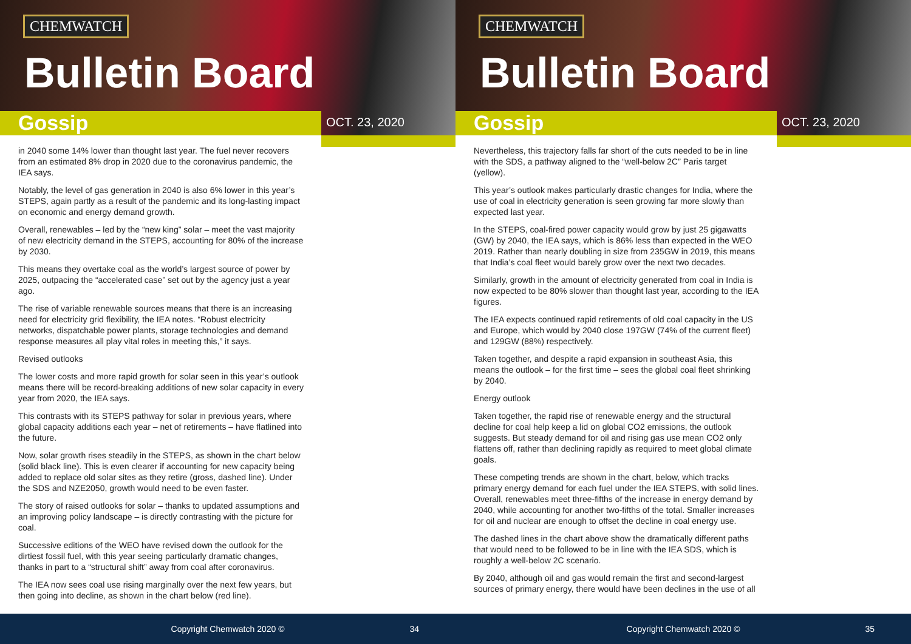CHEMWATCH
Bulletin Board
Gossip OCT. 23, 2020
in 2040 some 14% lower than thought last year. The fuel never recovers from an estimated 8% drop in 2020 due to the coronavirus pandemic, the IEA says.
Notably, the level of gas generation in 2040 is also 6% lower in this year’s STEPS, again partly as a result of the pandemic and its long-lasting impact on economic and energy demand growth.
Overall, renewables – led by the “new king” solar – meet the vast majority of new electricity demand in the STEPS, accounting for 80% of the increase by 2030.
This means they overtake coal as the world’s largest source of power by 2025, outpacing the “accelerated case” set out by the agency just a year ago.
The rise of variable renewable sources means that there is an increasing need for electricity grid flexibility, the IEA notes. “Robust electricity networks, dispatchable power plants, storage technologies and demand response measures all play vital roles in meeting this,” it says.
Revised outlooks
The lower costs and more rapid growth for solar seen in this year’s outlook means there will be record-breaking additions of new solar capacity in every year from 2020, the IEA says.
This contrasts with its STEPS pathway for solar in previous years, where global capacity additions each year – net of retirements – have flatlined into the future.
Now, solar growth rises steadily in the STEPS, as shown in the chart below (solid black line). This is even clearer if accounting for new capacity being added to replace old solar sites as they retire (gross, dashed line). Under the SDS and NZE2050, growth would need to be even faster.
The story of raised outlooks for solar – thanks to updated assumptions and an improving policy landscape – is directly contrasting with the picture for coal.
Successive editions of the WEO have revised down the outlook for the dirtiest fossil fuel, with this year seeing particularly dramatic changes, thanks in part to a “structural shift” away from coal after coronavirus.
The IEA now sees coal use rising marginally over the next few years, but then going into decline, as shown in the chart below (red line).
Copyright Chemwatch 2020 ©
34
CHEMWATCH
Bulletin Board
Gossip OCT. 23, 2020
Nevertheless, this trajectory falls far short of the cuts needed to be in line with the SDS, a pathway aligned to the “well-below 2C” Paris target (yellow).
This year’s outlook makes particularly drastic changes for India, where the use of coal in electricity generation is seen growing far more slowly than expected last year.
In the STEPS, coal-fired power capacity would grow by just 25 gigawatts (GW) by 2040, the IEA says, which is 86% less than expected in the WEO 2019. Rather than nearly doubling in size from 235GW in 2019, this means that India’s coal fleet would barely grow over the next two decades.
Similarly, growth in the amount of electricity generated from coal in India is now expected to be 80% slower than thought last year, according to the IEA figures.
The IEA expects continued rapid retirements of old coal capacity in the US and Europe, which would by 2040 close 197GW (74% of the current fleet) and 129GW (88%) respectively.
Taken together, and despite a rapid expansion in southeast Asia, this means the outlook – for the first time – sees the global coal fleet shrinking by 2040.
Energy outlook
Taken together, the rapid rise of renewable energy and the structural decline for coal help keep a lid on global CO2 emissions, the outlook suggests. But steady demand for oil and rising gas use mean CO2 only flattens off, rather than declining rapidly as required to meet global climate goals.
These competing trends are shown in the chart, below, which tracks primary energy demand for each fuel under the IEA STEPS, with solid lines. Overall, renewables meet three-fifths of the increase in energy demand by 2040, while accounting for another two-fifths of the total. Smaller increases for oil and nuclear are enough to offset the decline in coal energy use.
The dashed lines in the chart above show the dramatically different paths that would need to be followed to be in line with the IEA SDS, which is roughly a well-below 2C scenario.
By 2040, although oil and gas would remain the first and second-largest sources of primary energy, there would have been declines in the use of all
Copyright Chemwatch 2020 ©
35